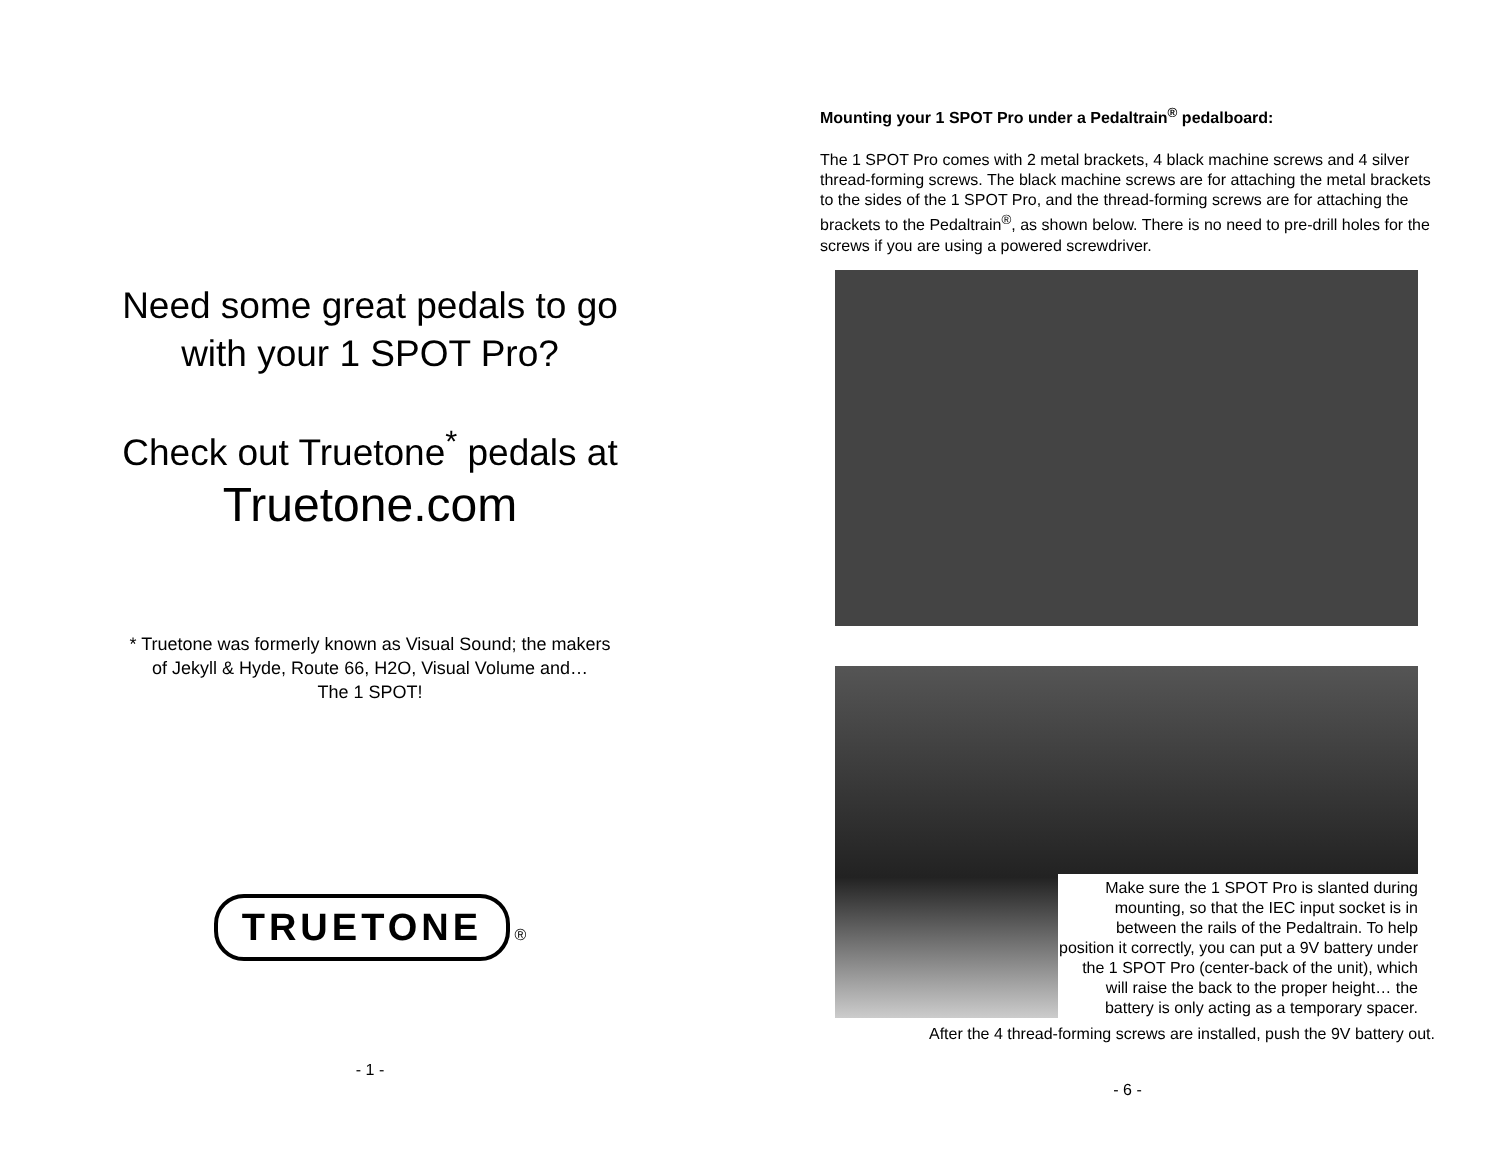Need some great pedals to go
with your 1 SPOT Pro?
Check out Truetone<sup>*</sup> pedals at
Truetone.com
* Truetone was formerly known as Visual Sound; the makers
of Jekyll & Hyde, Route 66, H2O, Visual Volume and…
The 1 SPOT!
TRUETONE ®
- 1 -
Mounting your 1 SPOT Pro under a Pedaltrain<sup>®</sup> pedalboard:
The 1 SPOT Pro comes with 2 metal brackets, 4 black machine screws and 4 silver thread-forming screws. The black machine screws are for attaching the metal brackets to the sides of the 1 SPOT Pro, and the thread-forming screws are for attaching the brackets to the Pedaltrain<sup>®</sup>, as shown below. There is no need to pre-drill holes for the screws if you are using a powered screwdriver.
Make sure the 1 SPOT Pro is slanted during mounting, so that the IEC input socket is in between the rails of the Pedaltrain. To help position it correctly, you can put a 9V battery under the 1 SPOT Pro (center-back of the unit), which will raise the back to the proper height… the battery is only acting as a temporary spacer.
After the 4 thread-forming screws are installed, push the 9V battery out.
- 6 -